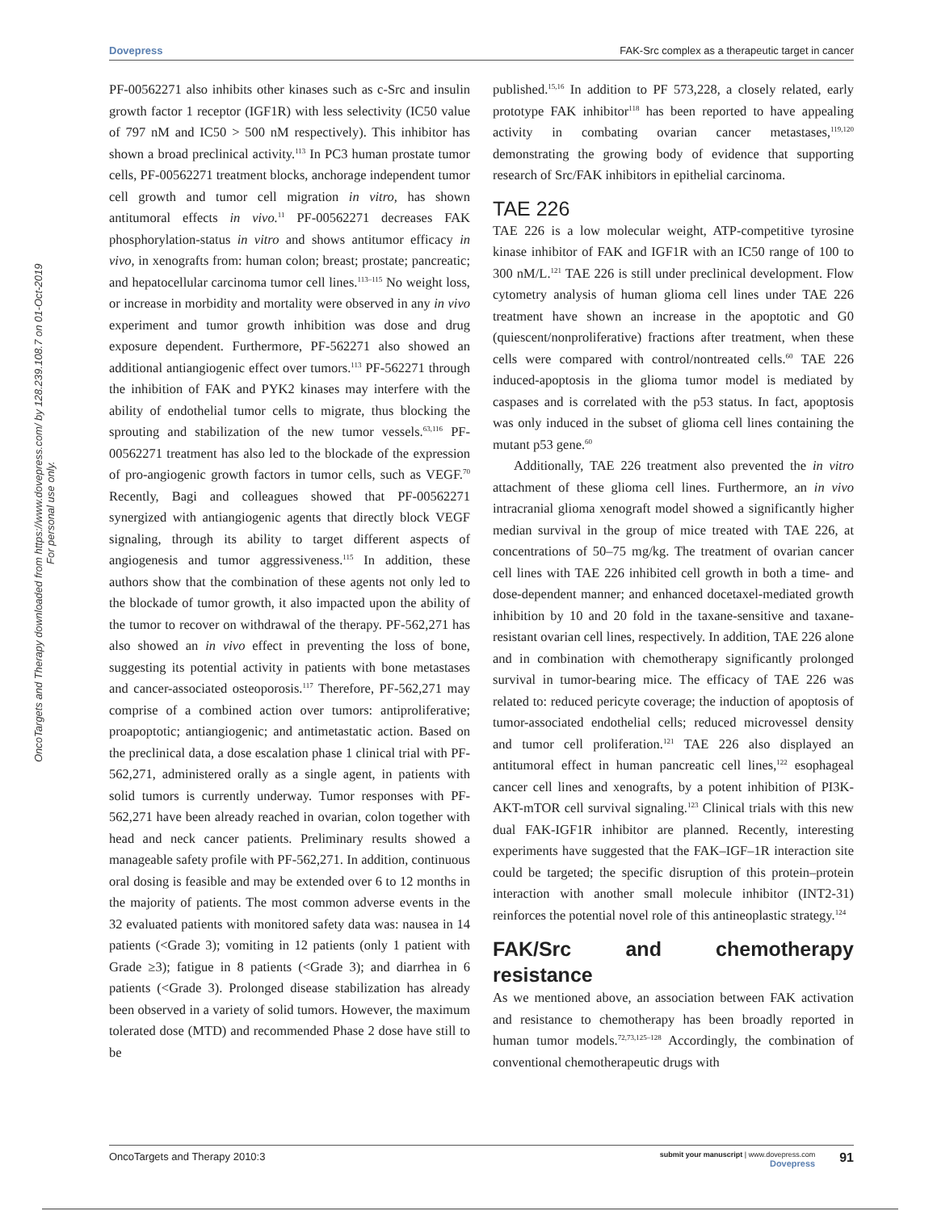OncoTargets and Therapy downloaded from https://www.dovepress.com/ by 128.239.108.7 on 01-Oct-2019
For personal use only.
Dovepress FAK-Src complex as a therapeutic target in cancer
PF-00562271 also inhibits other kinases such as c-Src and insulin growth factor 1 receptor (IGF1R) with less selectivity (IC50 value of 797 nM and IC50 > 500 nM respectively). This inhibitor has shown a broad preclinical activity.<sup>113</sup> In PC3 human prostate tumor cells, PF-00562271 treatment blocks, anchorage independent tumor cell growth and tumor cell migration in vitro, has shown antitumoral effects in vivo.<sup>11</sup> PF-00562271 decreases FAK phosphorylation-status in vitro and shows antitumor efficacy in vivo, in xenografts from: human colon; breast; prostate; pancreatic; and hepatocellular carcinoma tumor cell lines.<sup>113–115</sup> No weight loss, or increase in morbidity and mortality were observed in any in vivo experiment and tumor growth inhibition was dose and drug exposure dependent. Furthermore, PF-562271 also showed an additional antiangiogenic effect over tumors.<sup>113</sup> PF-562271 through the inhibition of FAK and PYK2 kinases may interfere with the ability of endothelial tumor cells to migrate, thus blocking the sprouting and stabilization of the new tumor vessels.<sup>63,116</sup> PF-00562271 treatment has also led to the blockade of the expression of pro-angiogenic growth factors in tumor cells, such as VEGF.<sup>70</sup> Recently, Bagi and colleagues showed that PF-00562271 synergized with antiangiogenic agents that directly block VEGF signaling, through its ability to target different aspects of angiogenesis and tumor aggressiveness.<sup>115</sup> In addition, these authors show that the combination of these agents not only led to the blockade of tumor growth, it also impacted upon the ability of the tumor to recover on withdrawal of the therapy. PF-562,271 has also showed an in vivo effect in preventing the loss of bone, suggesting its potential activity in patients with bone metastases and cancer-associated osteoporosis.<sup>117</sup> Therefore, PF-562,271 may comprise of a combined action over tumors: antiproliferative; proapoptotic; antiangiogenic; and antimetastatic action. Based on the preclinical data, a dose escalation phase 1 clinical trial with PF-562,271, administered orally as a single agent, in patients with solid tumors is currently underway. Tumor responses with PF-562,271 have been already reached in ovarian, colon together with head and neck cancer patients. Preliminary results showed a manageable safety profile with PF-562,271. In addition, continuous oral dosing is feasible and may be extended over 6 to 12 months in the majority of patients. The most common adverse events in the 32 evaluated patients with monitored safety data was: nausea in 14 patients (<Grade 3); vomiting in 12 patients (only 1 patient with Grade ≥3); fatigue in 8 patients (<Grade 3); and diarrhea in 6 patients (<Grade 3). Prolonged disease stabilization has already been observed in a variety of solid tumors. However, the maximum tolerated dose (MTD) and recommended Phase 2 dose have still to be
published.<sup>15,16</sup> In addition to PF 573,228, a closely related, early prototype FAK inhibitor<sup>118</sup> has been reported to have appealing activity in combating ovarian cancer metastases,<sup>119,120</sup> demonstrating the growing body of evidence that supporting research of Src/FAK inhibitors in epithelial carcinoma.
TAE 226
TAE 226 is a low molecular weight, ATP-competitive tyrosine kinase inhibitor of FAK and IGF1R with an IC50 range of 100 to 300 nM/L.<sup>121</sup> TAE 226 is still under preclinical development. Flow cytometry analysis of human glioma cell lines under TAE 226 treatment have shown an increase in the apoptotic and G0 (quiescent/nonproliferative) fractions after treatment, when these cells were compared with control/nontreated cells.<sup>60</sup> TAE 226 induced-apoptosis in the glioma tumor model is mediated by caspases and is correlated with the p53 status. In fact, apoptosis was only induced in the subset of glioma cell lines containing the mutant p53 gene.<sup>60</sup>
Additionally, TAE 226 treatment also prevented the in vitro attachment of these glioma cell lines. Furthermore, an in vivo intracranial glioma xenograft model showed a significantly higher median survival in the group of mice treated with TAE 226, at concentrations of 50–75 mg/kg. The treatment of ovarian cancer cell lines with TAE 226 inhibited cell growth in both a time- and dose-dependent manner; and enhanced docetaxel-mediated growth inhibition by 10 and 20 fold in the taxane-sensitive and taxane-resistant ovarian cell lines, respectively. In addition, TAE 226 alone and in combination with chemotherapy significantly prolonged survival in tumor-bearing mice. The efficacy of TAE 226 was related to: reduced pericyte coverage; the induction of apoptosis of tumor-associated endothelial cells; reduced microvessel density and tumor cell proliferation.<sup>121</sup> TAE 226 also displayed an antitumoral effect in human pancreatic cell lines,<sup>122</sup> esophageal cancer cell lines and xenografts, by a potent inhibition of PI3K-AKT-mTOR cell survival signaling.<sup>123</sup> Clinical trials with this new dual FAK-IGF1R inhibitor are planned. Recently, interesting experiments have suggested that the FAK–IGF–1R interaction site could be targeted; the specific disruption of this protein–protein interaction with another small molecule inhibitor (INT2-31) reinforces the potential novel role of this antineoplastic strategy.<sup>124</sup>
FAK/Src and chemotherapy resistance
As we mentioned above, an association between FAK activation and resistance to chemotherapy has been broadly reported in human tumor models.<sup>72,73,125–128</sup> Accordingly, the combination of conventional chemotherapeutic drugs with
OncoTargets and Therapy 2010:3 submit your manuscript | www.dovepress.com
Dovepress 91